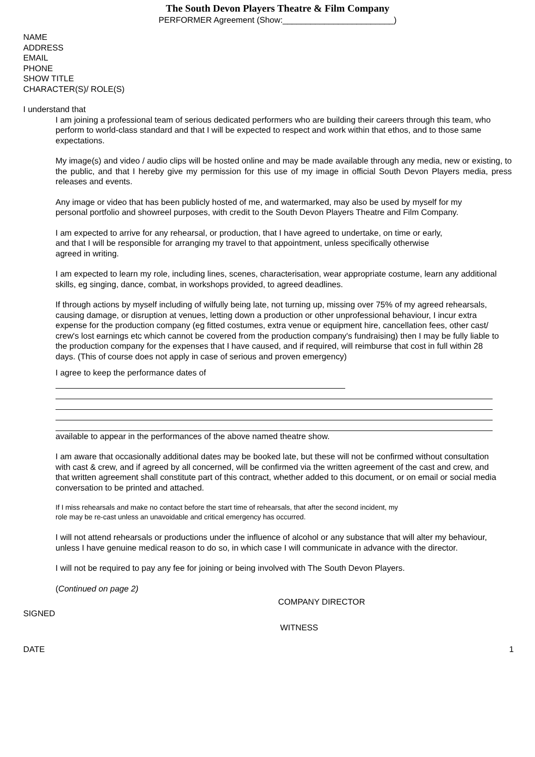The South Devon Players Theatre & Film Company
PERFORMER Agreement (Show:________________________)
NAME
ADDRESS
EMAIL
PHONE
SHOW TITLE
CHARACTER(S)/ ROLE(S)
I understand that
I am joining a professional team of serious dedicated performers who are building their careers through this team, who perform to world-class standard and that I will be expected to respect and work within that ethos, and to those same expectations.
My image(s) and video / audio clips will be hosted online and may be made available through any media, new or existing, to the public, and that I hereby give my permission for this use of my image in official South Devon Players media, press releases and events.
Any image or video that has been publicly hosted of me, and watermarked, may also be used by myself for my personal portfolio and showreel purposes, with credit to the South Devon Players Theatre and Film Company.
I am expected to arrive for any rehearsal, or production, that I have agreed to undertake, on time or early, and that I will be responsible for arranging my travel to that appointment, unless specifically otherwise agreed in writing.
I am expected to learn my role, including lines, scenes, characterisation, wear appropriate costume, learn any additional skills, eg singing, dance, combat, in workshops provided, to agreed deadlines.
If through actions by myself including of wilfully being late, not turning up, missing over 75% of my agreed rehearsals, causing damage, or disruption at venues, letting down a production or other unprofessional behaviour, I incur extra expense for the production company (eg fitted costumes, extra venue or equipment hire, cancellation fees, other cast/ crew's lost earnings etc which cannot be covered from the production company's fundraising) then I may be fully liable to the production company for the expenses that I have caused, and if required, will reimburse that cost in full within 28 days. (This of course does not apply in case of serious and proven emergency)
I agree to keep the performance dates of
available to appear in the performances of the above named theatre show.
I am aware that occasionally additional dates may be booked late, but these will not be confirmed without consultation with cast & crew, and if agreed by all concerned, will be confirmed via the written agreement of the cast and crew, and that written agreement shall constitute part of this contract, whether added to this document, or on email or social media conversation to be printed and attached.
If I miss rehearsals and make no contact before the start time of rehearsals, that after the second incident, my role may be re-cast unless an unavoidable and critical emergency has occurred.
I will not attend rehearsals or productions under the influence of alcohol or any substance that will alter my behaviour, unless I have genuine medical reason to do so, in which case I will communicate in advance with the director.
I will not be required to pay any fee for joining or being involved with The South Devon Players.
(Continued on page 2)
COMPANY DIRECTOR
SIGNED
WITNESS
DATE 1